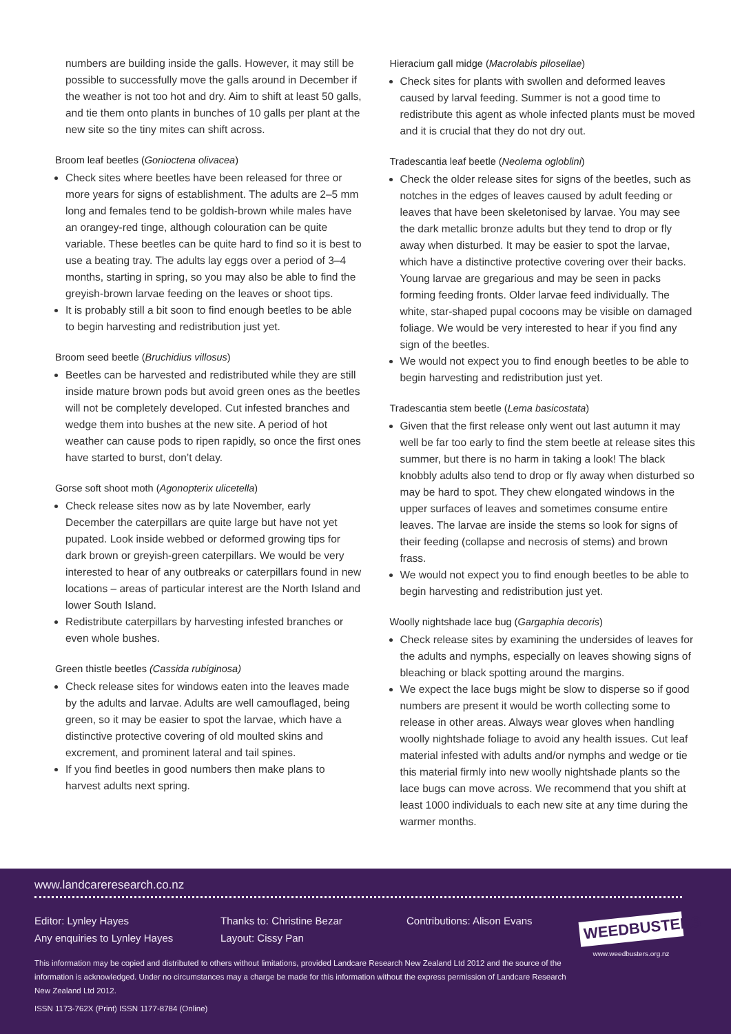numbers are building inside the galls. However, it may still be possible to successfully move the galls around in December if the weather is not too hot and dry. Aim to shift at least 50 galls, and tie them onto plants in bunches of 10 galls per plant at the new site so the tiny mites can shift across.
Broom leaf beetles (Gonioctena olivacea)
Check sites where beetles have been released for three or more years for signs of establishment. The adults are 2–5 mm long and females tend to be goldish-brown while males have an orangey-red tinge, although colouration can be quite variable. These beetles can be quite hard to find so it is best to use a beating tray. The adults lay eggs over a period of 3–4 months, starting in spring, so you may also be able to find the greyish-brown larvae feeding on the leaves or shoot tips.
It is probably still a bit soon to find enough beetles to be able to begin harvesting and redistribution just yet.
Broom seed beetle (Bruchidius villosus)
Beetles can be harvested and redistributed while they are still inside mature brown pods but avoid green ones as the beetles will not be completely developed. Cut infested branches and wedge them into bushes at the new site. A period of hot weather can cause pods to ripen rapidly, so once the first ones have started to burst, don’t delay.
Gorse soft shoot moth (Agonopterix ulicetella)
Check release sites now as by late November, early December the caterpillars are quite large but have not yet pupated. Look inside webbed or deformed growing tips for dark brown or greyish-green caterpillars. We would be very interested to hear of any outbreaks or caterpillars found in new locations – areas of particular interest are the North Island and lower South Island.
Redistribute caterpillars by harvesting infested branches or even whole bushes.
Green thistle beetles (Cassida rubiginosa)
Check release sites for windows eaten into the leaves made by the adults and larvae. Adults are well camouflaged, being green, so it may be easier to spot the larvae, which have a distinctive protective covering of old moulted skins and excrement, and prominent lateral and tail spines.
If you find beetles in good numbers then make plans to harvest adults next spring.
Hieracium gall midge (Macrolabis pilosellae)
Check sites for plants with swollen and deformed leaves caused by larval feeding. Summer is not a good time to redistribute this agent as whole infected plants must be moved and it is crucial that they do not dry out.
Tradescantia leaf beetle (Neolema ogloblini)
Check the older release sites for signs of the beetles, such as notches in the edges of leaves caused by adult feeding or leaves that have been skeletonised by larvae. You may see the dark metallic bronze adults but they tend to drop or fly away when disturbed. It may be easier to spot the larvae, which have a distinctive protective covering over their backs. Young larvae are gregarious and may be seen in packs forming feeding fronts. Older larvae feed individually. The white, star-shaped pupal cocoons may be visible on damaged foliage. We would be very interested to hear if you find any sign of the beetles.
We would not expect you to find enough beetles to be able to begin harvesting and redistribution just yet.
Tradescantia stem beetle (Lema basicostata)
Given that the first release only went out last autumn it may well be far too early to find the stem beetle at release sites this summer, but there is no harm in taking a look! The black knobbly adults also tend to drop or fly away when disturbed so may be hard to spot. They chew elongated windows in the upper surfaces of leaves and sometimes consume entire leaves. The larvae are inside the stems so look for signs of their feeding (collapse and necrosis of stems) and brown frass.
We would not expect you to find enough beetles to be able to begin harvesting and redistribution just yet.
Woolly nightshade lace bug (Gargaphia decoris)
Check release sites by examining the undersides of leaves for the adults and nymphs, especially on leaves showing signs of bleaching or black spotting around the margins.
We expect the lace bugs might be slow to disperse so if good numbers are present it would be worth collecting some to release in other areas. Always wear gloves when handling woolly nightshade foliage to avoid any health issues. Cut leaf material infested with adults and/or nymphs and wedge or tie this material firmly into new woolly nightshade plants so the lace bugs can move across. We recommend that you shift at least 1000 individuals to each new site at any time during the warmer months.
www.landcareresearch.co.nz
Editor: Lynley Hayes
Any enquiries to Lynley Hayes
Thanks to: Christine Bezar
Layout: Cissy Pan
Contributions: Alison Evans
This information may be copied and distributed to others without limitations, provided Landcare Research New Zealand Ltd 2012 and the source of the information is acknowledged. Under no circumstances may a charge be made for this information without the express permission of Landcare Research New Zealand Ltd 2012.
ISSN 1173-762X (Print) ISSN 1177-8784 (Online)
WEEDBUSTERS
www.weedbusters.org.nz